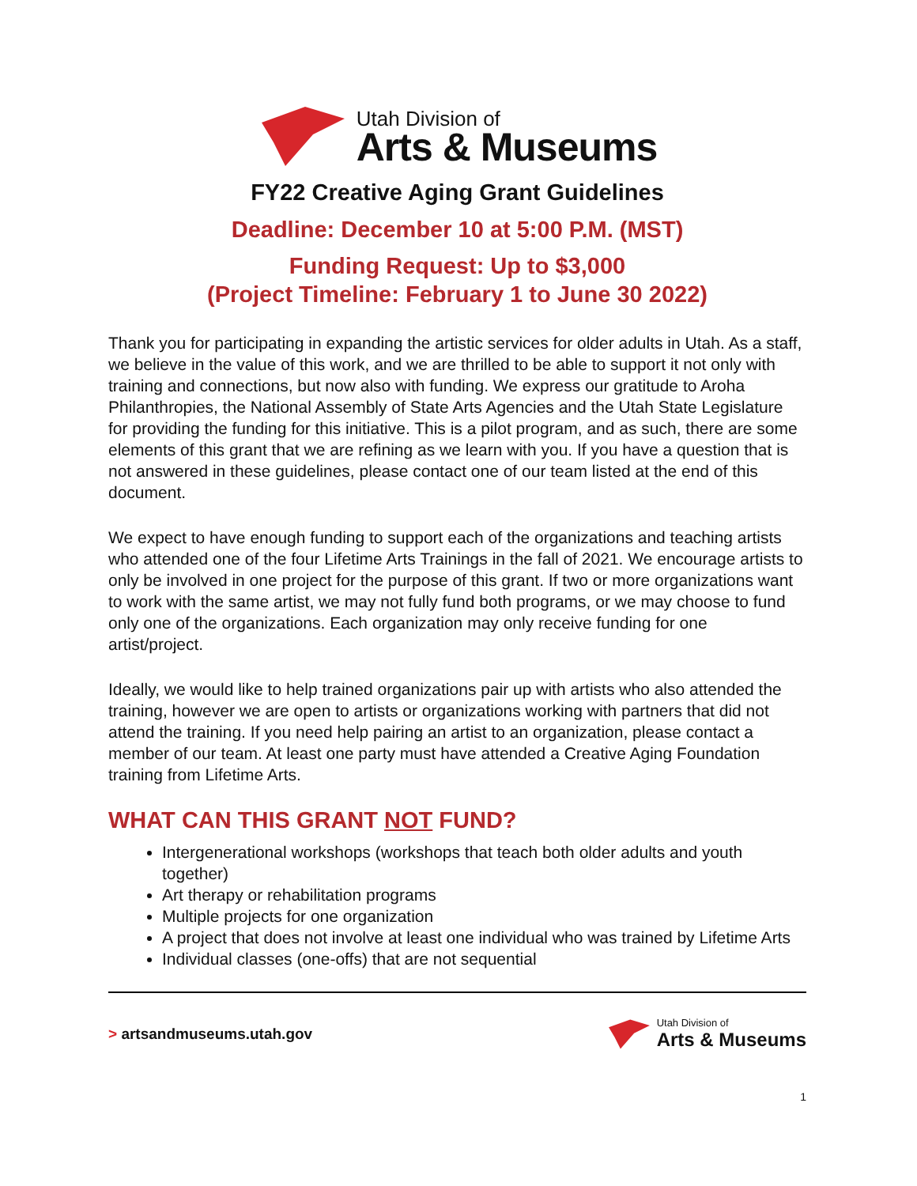Utah Division of
Arts & Museums
FY22 Creative Aging Grant Guidelines
Deadline: December 10 at 5:00 P.M. (MST)
Funding Request: Up to $3,000
(Project Timeline: February 1 to June 30 2022)
Thank you for participating in expanding the artistic services for older adults in Utah. As a staff, we believe in the value of this work, and we are thrilled to be able to support it not only with training and connections, but now also with funding. We express our gratitude to Aroha Philanthropies, the National Assembly of State Arts Agencies and the Utah State Legislature for providing the funding for this initiative. This is a pilot program, and as such, there are some elements of this grant that we are refining as we learn with you. If you have a question that is not answered in these guidelines, please contact one of our team listed at the end of this document.
We expect to have enough funding to support each of the organizations and teaching artists who attended one of the four Lifetime Arts Trainings in the fall of 2021. We encourage artists to only be involved in one project for the purpose of this grant. If two or more organizations want to work with the same artist, we may not fully fund both programs, or we may choose to fund only one of the organizations. Each organization may only receive funding for one artist/project.
Ideally, we would like to help trained organizations pair up with artists who also attended the training, however we are open to artists or organizations working with partners that did not attend the training. If you need help pairing an artist to an organization, please contact a member of our team. At least one party must have attended a Creative Aging Foundation training from Lifetime Arts.
WHAT CAN THIS GRANT NOT FUND?
Intergenerational workshops (workshops that teach both older adults and youth together)
Art therapy or rehabilitation programs
Multiple projects for one organization
A project that does not involve at least one individual who was trained by Lifetime Arts
Individual classes (one-offs) that are not sequential
> artsandmuseums.utah.gov
Utah Division of
Arts & Museums
1